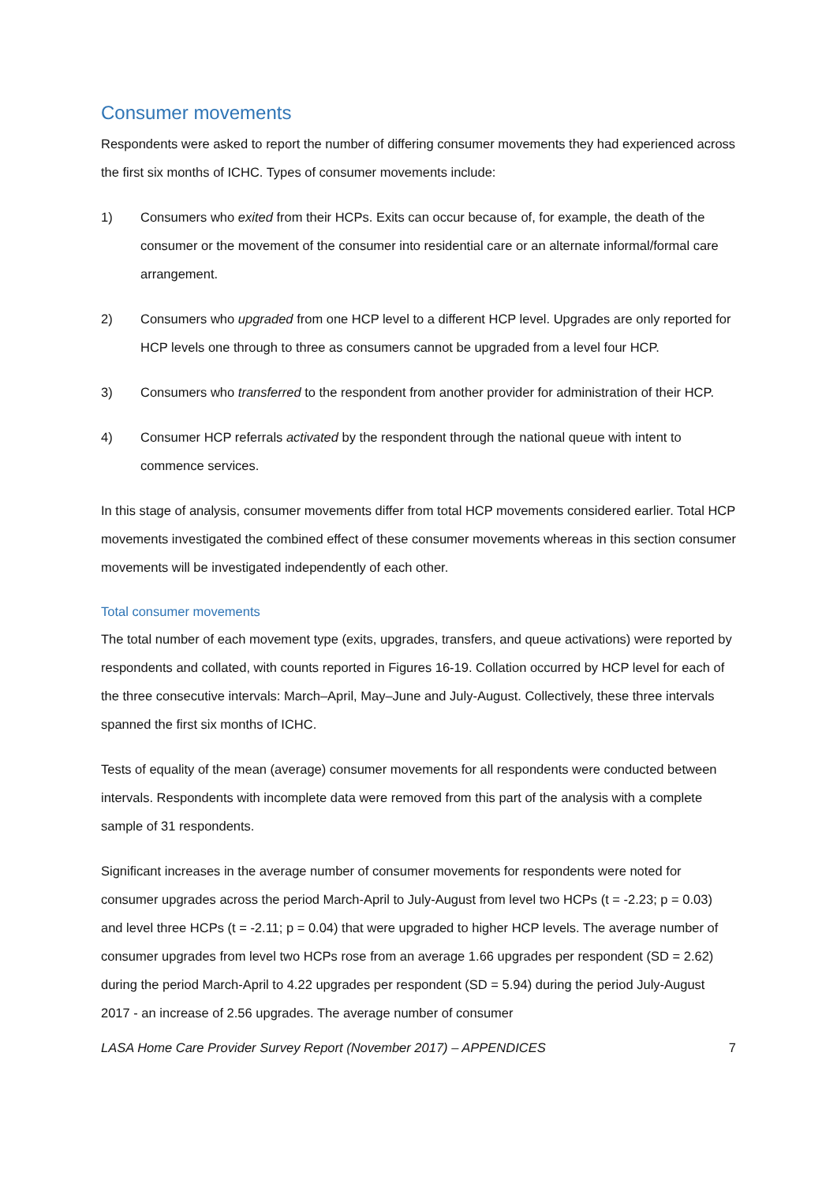Consumer movements
Respondents were asked to report the number of differing consumer movements they had experienced across the first six months of ICHC. Types of consumer movements include:
1) Consumers who exited from their HCPs. Exits can occur because of, for example, the death of the consumer or the movement of the consumer into residential care or an alternate informal/formal care arrangement.
2) Consumers who upgraded from one HCP level to a different HCP level. Upgrades are only reported for HCP levels one through to three as consumers cannot be upgraded from a level four HCP.
3) Consumers who transferred to the respondent from another provider for administration of their HCP.
4) Consumer HCP referrals activated by the respondent through the national queue with intent to commence services.
In this stage of analysis, consumer movements differ from total HCP movements considered earlier. Total HCP movements investigated the combined effect of these consumer movements whereas in this section consumer movements will be investigated independently of each other.
Total consumer movements
The total number of each movement type (exits, upgrades, transfers, and queue activations) were reported by respondents and collated, with counts reported in Figures 16-19. Collation occurred by HCP level for each of the three consecutive intervals: March–April, May–June and July-August. Collectively, these three intervals spanned the first six months of ICHC.
Tests of equality of the mean (average) consumer movements for all respondents were conducted between intervals. Respondents with incomplete data were removed from this part of the analysis with a complete sample of 31 respondents.
Significant increases in the average number of consumer movements for respondents were noted for consumer upgrades across the period March-April to July-August from level two HCPs (t = -2.23; p = 0.03) and level three HCPs (t = -2.11; p = 0.04) that were upgraded to higher HCP levels. The average number of consumer upgrades from level two HCPs rose from an average 1.66 upgrades per respondent (SD = 2.62) during the period March-April to 4.22 upgrades per respondent (SD = 5.94) during the period July-August 2017 - an increase of 2.56 upgrades. The average number of consumer
LASA Home Care Provider Survey Report (November 2017) – APPENDICES 7